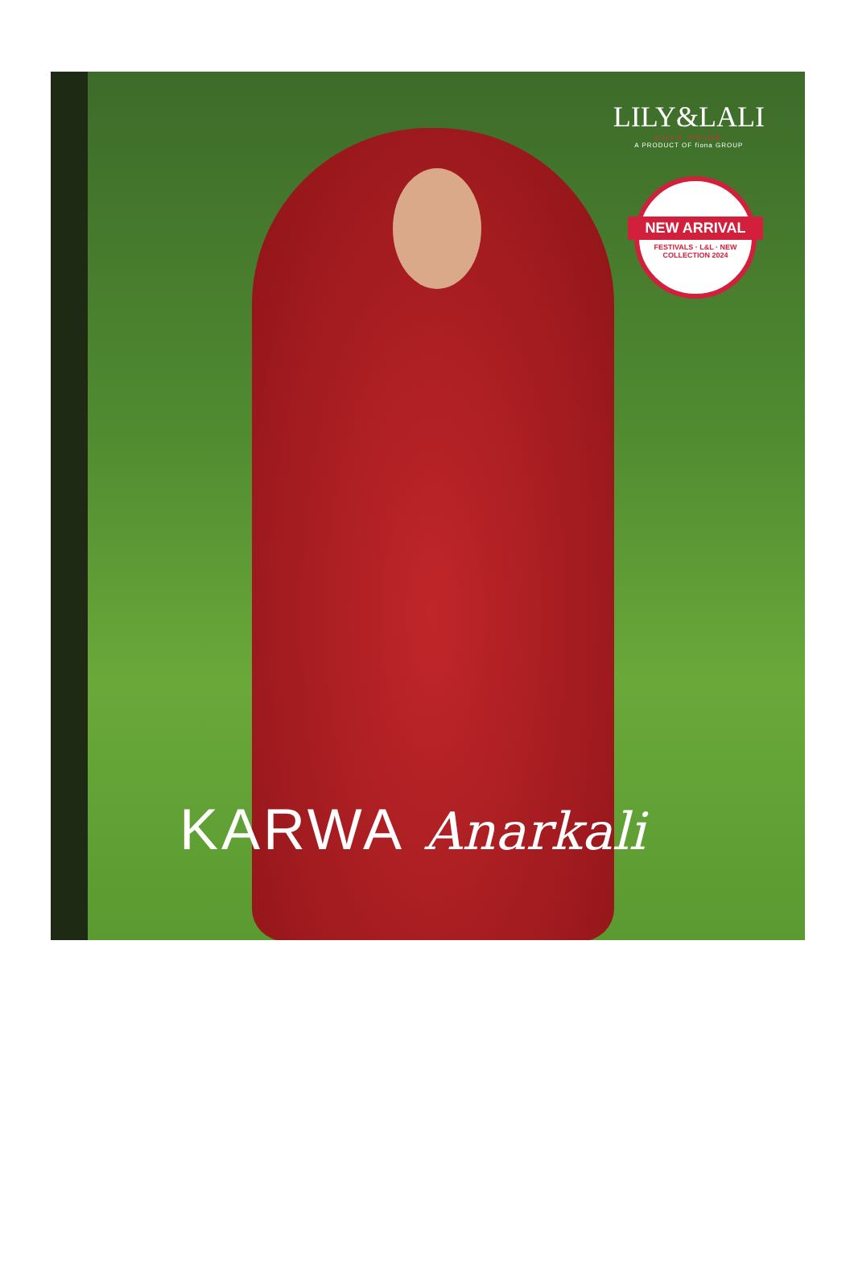LILY&LALI
GULS PRIDE
A PRODUCT OF fiona GROUP
NEW ARRIVAL
FESTIVALS · L&L · NEW COLLECTION 2024
KARWA Anarkali